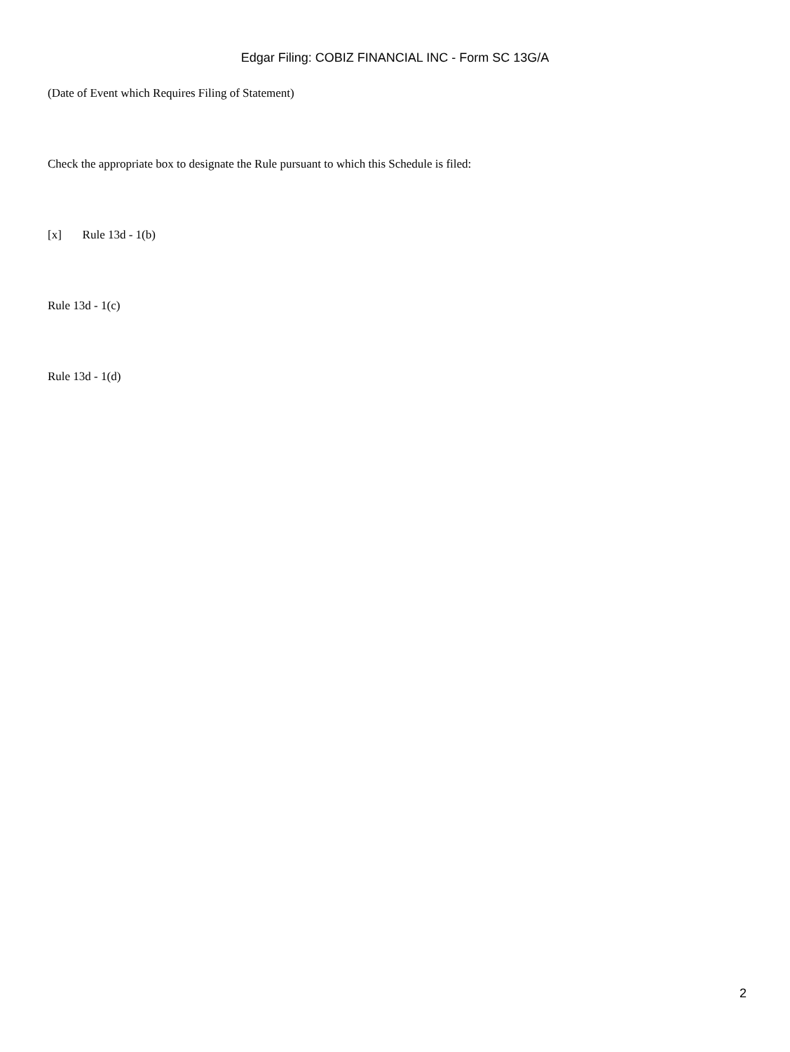Edgar Filing: COBIZ FINANCIAL INC - Form SC 13G/A
(Date of Event which Requires Filing of Statement)
Check the appropriate box to designate the Rule pursuant to which this Schedule is filed:
[x] Rule 13d - 1(b)
Rule 13d - 1(c)
Rule 13d - 1(d)
2